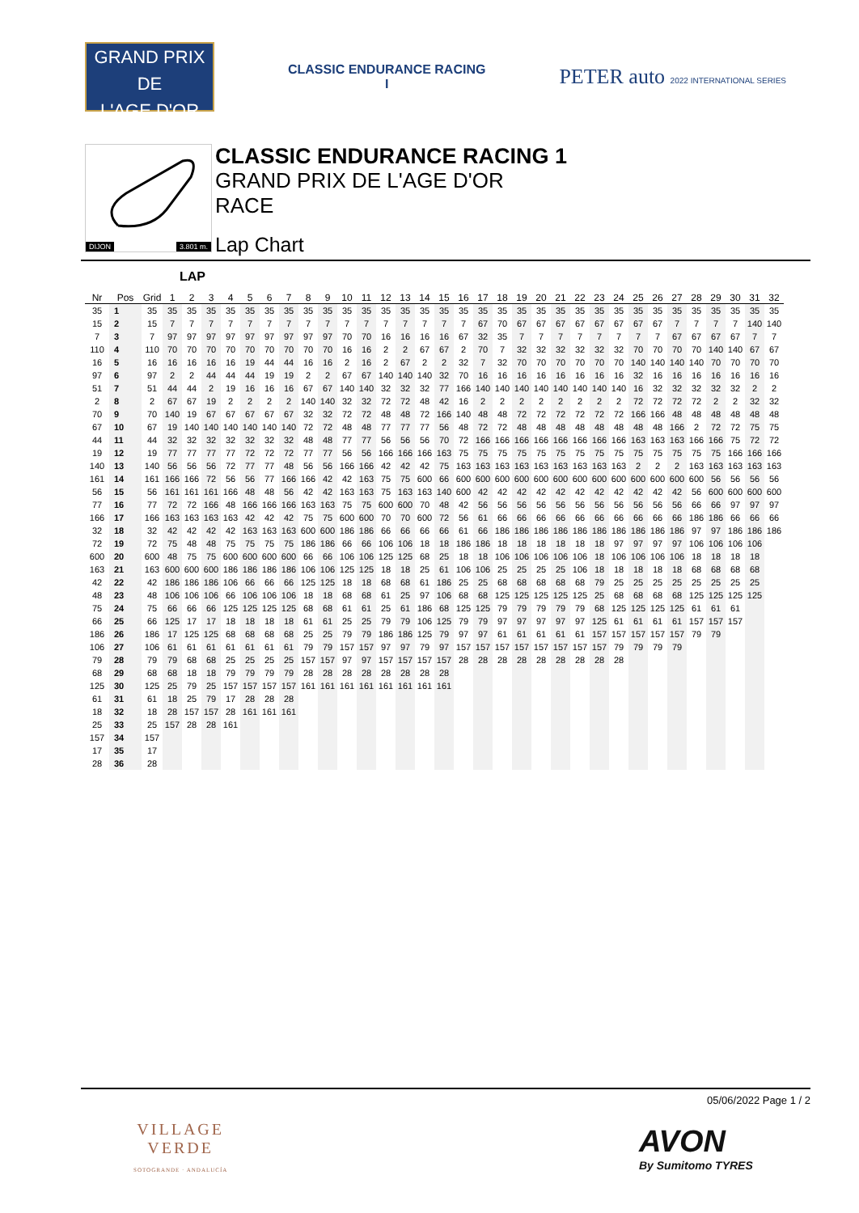GRAND PRIX
DE
L'AGE D'OR
CLASSIC ENDURANCE RACING
I
PETER auto 2022 INTERNATIONAL SERIES
DIJON 3.801 m.
CLASSIC ENDURANCE RACING 1
GRAND PRIX DE L'AGE D'OR
RACE
Lap Chart
LAP
| Nr | Pos | Grid | 1 | 2 | 3 | 4 | 5 | 6 | 7 | 8 | 9 | 10 | 11 | 12 | 13 | 14 | 15 | 16 | 17 | 18 | 19 | 20 | 21 | 22 | 23 | 24 | 25 | 26 | 27 | 28 | 29 | 30 | 31 | 32 |
| --- | --- | --- | --- | --- | --- | --- | --- | --- | --- | --- | --- | --- | --- | --- | --- | --- | --- | --- | --- | --- | --- | --- | --- | --- | --- | --- | --- | --- | --- | --- | --- | --- | --- | --- |
| 35 | 1 | 35 | 35 | 35 | 35 | 35 | 35 | 35 | 35 | 35 | 35 | 35 | 35 | 35 | 35 | 35 | 35 | 35 | 35 | 35 | 35 | 35 | 35 | 35 | 35 | 35 | 35 | 35 | 35 | 35 | 35 | 35 | 35 | 35 |
| 15 | 2 | 15 | 7 | 7 | 7 | 7 | 7 | 7 | 7 | 7 | 7 | 7 | 7 | 7 | 7 | 7 | 7 | 7 | 67 | 70 | 67 | 67 | 67 | 67 | 67 | 67 | 67 | 67 | 7 | 7 | 7 | 7 | 140 | 140 |
| 7 | 3 | 7 | 97 | 97 | 97 | 97 | 97 | 97 | 97 | 97 | 97 | 70 | 70 | 16 | 16 | 16 | 16 | 67 | 32 | 35 | 7 | 7 | 7 | 7 | 7 | 7 | 7 | 7 | 67 | 67 | 67 | 67 | 7 | 7 |
| 110 | 4 | 110 | 70 | 70 | 70 | 70 | 70 | 70 | 70 | 70 | 70 | 16 | 16 | 2 | 2 | 67 | 67 | 2 | 70 | 7 | 32 | 32 | 32 | 32 | 32 | 32 | 70 | 70 | 70 | 70 | 140 | 140 | 67 | 67 |
| 16 | 5 | 16 | 16 | 16 | 16 | 16 | 19 | 44 | 44 | 16 | 16 | 2 | 16 | 2 | 67 | 2 | 2 | 32 | 7 | 32 | 70 | 70 | 70 | 70 | 70 | 70 | 140 | 140 | 140 | 140 | 70 | 70 | 70 | 70 |
| 97 | 6 | 97 | 2 | 2 | 44 | 44 | 44 | 19 | 19 | 2 | 2 | 67 | 67 | 140 | 140 | 140 | 32 | 70 | 16 | 16 | 16 | 16 | 16 | 16 | 16 | 16 | 32 | 16 | 16 | 16 | 16 | 16 | 16 | 16 |
| 51 | 7 | 51 | 44 | 44 | 2 | 19 | 16 | 16 | 16 | 67 | 67 | 140 | 140 | 32 | 32 | 32 | 77 | 166 | 140 | 140 | 140 | 140 | 140 | 140 | 140 | 140 | 16 | 32 | 32 | 32 | 32 | 32 | 2 | 2 |
| 2 | 8 | 2 | 67 | 67 | 19 | 2 | 2 | 2 | 2 | 140 | 140 | 32 | 32 | 72 | 72 | 48 | 42 | 16 | 2 | 2 | 2 | 2 | 2 | 2 | 2 | 2 | 72 | 72 | 72 | 72 | 2 | 2 | 32 | 32 |
| 70 | 9 | 70 | 140 | 19 | 67 | 67 | 67 | 67 | 67 | 32 | 32 | 72 | 72 | 48 | 48 | 72 | 166 | 140 | 48 | 48 | 72 | 72 | 72 | 72 | 72 | 72 | 166 | 166 | 48 | 48 | 48 | 48 | 48 | 48 |
| 67 | 10 | 67 | 19 | 140 | 140 | 140 | 140 | 140 | 140 | 72 | 72 | 48 | 48 | 77 | 77 | 77 | 56 | 48 | 72 | 72 | 48 | 48 | 48 | 48 | 48 | 48 | 48 | 48 | 166 | 2 | 72 | 72 | 75 | 75 |
| 44 | 11 | 44 | 32 | 32 | 32 | 32 | 32 | 32 | 32 | 48 | 48 | 77 | 77 | 56 | 56 | 56 | 70 | 72 | 166 | 166 | 166 | 166 | 166 | 166 | 166 | 166 | 163 | 163 | 163 | 166 | 166 | 75 | 72 | 72 |
| 19 | 12 | 19 | 77 | 77 | 77 | 77 | 72 | 72 | 72 | 77 | 77 | 56 | 56 | 166 | 166 | 166 | 163 | 75 | 75 | 75 | 75 | 75 | 75 | 75 | 75 | 75 | 75 | 75 | 75 | 75 | 75 | 166 | 166 | 166 |
| 140 | 13 | 140 | 56 | 56 | 56 | 72 | 77 | 77 | 48 | 56 | 56 | 166 | 166 | 42 | 42 | 42 | 75 | 163 | 163 | 163 | 163 | 163 | 163 | 163 | 163 | 163 | 2 | 2 | 2 | 163 | 163 | 163 | 163 | 163 |
| 161 | 14 | 161 | 166 | 166 | 72 | 56 | 56 | 77 | 166 | 166 | 42 | 42 | 163 | 75 | 75 | 600 | 66 | 600 | 600 | 600 | 600 | 600 | 600 | 600 | 600 | 600 | 600 | 600 | 600 | 600 | 56 | 56 | 56 | 56 |
| 56 | 15 | 56 | 161 | 161 | 161 | 166 | 48 | 48 | 56 | 42 | 42 | 163 | 163 | 75 | 163 | 163 | 140 | 600 | 42 | 42 | 42 | 42 | 42 | 42 | 42 | 42 | 42 | 42 | 42 | 56 | 600 | 600 | 600 | 600 |
| 77 | 16 | 77 | 72 | 72 | 166 | 48 | 166 | 166 | 166 | 163 | 163 | 75 | 75 | 600 | 600 | 70 | 48 | 42 | 56 | 56 | 56 | 56 | 56 | 56 | 56 | 56 | 56 | 56 | 56 | 66 | 66 | 97 | 97 | 97 |
| 166 | 17 | 166 | 163 | 163 | 163 | 163 | 42 | 42 | 42 | 75 | 75 | 600 | 600 | 70 | 70 | 600 | 72 | 56 | 61 | 66 | 66 | 66 | 66 | 66 | 66 | 66 | 66 | 66 | 66 | 186 | 186 | 66 | 66 | 66 |
| 32 | 18 | 32 | 42 | 42 | 42 | 42 | 163 | 163 | 163 | 600 | 600 | 186 | 186 | 66 | 66 | 66 | 66 | 61 | 66 | 186 | 186 | 186 | 186 | 186 | 186 | 186 | 186 | 186 | 186 | 97 | 97 | 186 | 186 | 186 |
| 72 | 19 | 72 | 75 | 48 | 48 | 75 | 75 | 75 | 75 | 186 | 186 | 66 | 66 | 106 | 106 | 18 | 18 | 186 | 186 | 18 | 18 | 18 | 18 | 18 | 18 | 97 | 97 | 97 | 97 | 106 | 106 | 106 | 106 | |
| 600 | 20 | 600 | 48 | 75 | 75 | 600 | 600 | 600 | 600 | 66 | 66 | 106 | 106 | 125 | 125 | 68 | 25 | 18 | 18 | 106 | 106 | 106 | 106 | 106 | 18 | 106 | 106 | 106 | 106 | 18 | 18 | 18 | 18 | |
| 163 | 21 | 163 | 600 | 600 | 600 | 186 | 186 | 186 | 186 | 106 | 106 | 125 | 125 | 18 | 18 | 25 | 61 | 106 | 106 | 25 | 25 | 25 | 25 | 106 | 18 | 18 | 18 | 18 | 18 | 68 | 68 | 68 | 68 | |
| 42 | 22 | 42 | 186 | 186 | 186 | 106 | 66 | 66 | 66 | 125 | 125 | 18 | 18 | 68 | 68 | 61 | 186 | 25 | 25 | 68 | 68 | 68 | 68 | 68 | 79 | 25 | 25 | 25 | 25 | 25 | 25 | 25 | 25 | |
| 48 | 23 | 48 | 106 | 106 | 106 | 66 | 106 | 106 | 106 | 18 | 18 | 68 | 68 | 61 | 25 | 97 | 106 | 68 | 68 | 125 | 125 | 125 | 125 | 125 | 25 | 68 | 68 | 68 | 68 | 125 | 125 | 125 | 125 | |
| 75 | 24 | 75 | 66 | 66 | 66 | 125 | 125 | 125 | 125 | 68 | 68 | 61 | 61 | 25 | 61 | 186 | 68 | 125 | 125 | 79 | 79 | 79 | 79 | 79 | 68 | 125 | 125 | 125 | 125 | 61 | 61 | 61 | | |
| 66 | 25 | 66 | 125 | 17 | 17 | 18 | 18 | 18 | 18 | 61 | 61 | 25 | 25 | 79 | 79 | 106 | 125 | 79 | 79 | 97 | 97 | 97 | 97 | 97 | 125 | 61 | 61 | 61 | 61 | 157 | 157 | 157 | | |
| 186 | 26 | 186 | 17 | 125 | 125 | 68 | 68 | 68 | 68 | 25 | 25 | 79 | 79 | 186 | 186 | 125 | 79 | 97 | 97 | 61 | 61 | 61 | 61 | 61 | 157 | 157 | 157 | 157 | 157 | 79 | 79 | | | |
| 106 | 27 | 106 | 61 | 61 | 61 | 61 | 61 | 61 | 61 | 79 | 79 | 157 | 157 | 97 | 97 | 79 | 97 | 157 | 157 | 157 | 157 | 157 | 157 | 157 | 157 | 79 | 79 | 79 | 79 | | | | | |
| 79 | 28 | 79 | 79 | 68 | 68 | 25 | 25 | 25 | 25 | 157 | 157 | 97 | 97 | 157 | 157 | 157 | 157 | 28 | 28 | 28 | 28 | 28 | 28 | 28 | 28 | 28 | | | | | | | | |
| 68 | 29 | 68 | 68 | 18 | 18 | 79 | 79 | 79 | 79 | 28 | 28 | 28 | 28 | 28 | 28 | 28 | 28 | | | | | | | | | | | | | | | | | |
| 125 | 30 | 125 | 25 | 79 | 25 | 157 | 157 | 157 | 157 | 161 | 161 | 161 | 161 | 161 | 161 | 161 | 161 | | | | | | | | | | | | | | | | | |
| 61 | 31 | 61 | 18 | 25 | 79 | 17 | 28 | 28 | 28 | | | | | | | | | | | | | | | | | | | | | | | | | |
| 18 | 32 | 18 | 28 | 157 | 157 | 28 | 161 | 161 | 161 | | | | | | | | | | | | | | | | | | | | | | | | | |
| 25 | 33 | 25 | 157 | 28 | 28 | 161 | | | | | | | | | | | | | | | | | | | | | | | | | | | | |
| 157 | 34 | 157 | | | | | | | | | | | | | | | | | | | | | | | | | | | | | | | | |
| 17 | 35 | 17 | | | | | | | | | | | | | | | | | | | | | | | | | | | | | | | | |
| 28 | 36 | 28 | | | | | | | | | | | | | | | | | | | | | | | | | | | | | | | | |
05/06/2022 Page 1 / 2
VILLAGE
VERDE
SOTOGRANDE · ANDALUCÍA
AVON
By Sumitomo TYRES